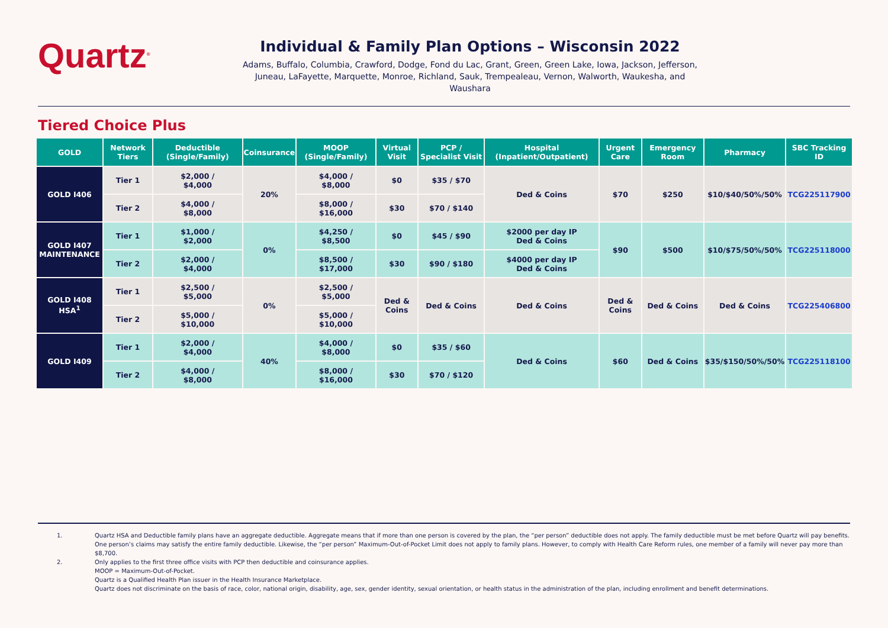Quartz<sup>®</sup>
Individual & Family Plan Options – Wisconsin 2022
Adams, Buffalo, Columbia, Crawford, Dodge, Fond du Lac, Grant, Green, Green Lake, Iowa, Jackson, Jefferson, Juneau, LaFayette, Marquette, Monroe, Richland, Sauk, Trempealeau, Vernon, Walworth, Waukesha, and Waushara
Tiered Choice Plus
| GOLD | Network Tiers | Deductible (Single/Family) | Coinsurance | MOOP (Single/Family) | Virtual Visit | PCP / Specialist Visit | Hospital (Inpatient/Outpatient) | Urgent Care | Emergency Room | Pharmacy | SBC Tracking ID |
| --- | --- | --- | --- | --- | --- | --- | --- | --- | --- | --- | --- |
| GOLD I406 | Tier 1 | $2,000 / $4,000 | 20% | $4,000 / $8,000 | $0 | $35 / $70 | Ded & Coins | $70 | $250 | $10/$40/50%/50% | TCG225117900 |
| | Tier 2 | $4,000 / $8,000 | | $8,000 / $16,000 | $30 | $70 / $140 | | | | | |
| GOLD I407 MAINTENANCE | Tier 1 | $1,000 / $2,000 | 0% | $4,250 / $8,500 | $0 | $45 / $90 | $2000 per day IP Ded & Coins | $90 | $500 | $10/$75/50%/50% | TCG225118000 |
| | Tier 2 | $2,000 / $4,000 | | $8,500 / $17,000 | $30 | $90 / $180 | $4000 per day IP Ded & Coins | | | | |
| GOLD I408 HSA<sup>1</sup> | Tier 1 | $2,500 / $5,000 | 0% | $2,500 / $5,000 | Ded & Coins | Ded & Coins | Ded & Coins | Ded & Coins | Ded & Coins | Ded & Coins | TCG225406800 |
| | Tier 2 | $5,000 / $10,000 | | $5,000 / $10,000 | | | | | | | |
| GOLD I409 | Tier 1 | $2,000 / $4,000 | 40% | $4,000 / $8,000 | $0 | $35 / $60 | Ded & Coins | $60 | Ded & Coins | $35/$150/50%/50% | TCG225118100 |
| | Tier 2 | $4,000 / $8,000 | | $8,000 / $16,000 | $30 | $70 / $120 | | | | | |
1. Quartz HSA and Deductible family plans have an aggregate deductible. Aggregate means that if more than one person is covered by the plan, the “per person” deductible does not apply. The family deductible must be met before Quartz will pay benefits. One person’s claims may satisfy the entire family deductible. Likewise, the “per person” Maximum-Out-of-Pocket Limit does not apply to family plans. However, to comply with Health Care Reform rules, one member of a family will never pay more than $8,700.
2. Only applies to the first three office visits with PCP then deductible and coinsurance applies.
MOOP = Maximum-Out-of-Pocket.
Quartz is a Qualified Health Plan issuer in the Health Insurance Marketplace.
Quartz does not discriminate on the basis of race, color, national origin, disability, age, sex, gender identity, sexual orientation, or health status in the administration of the plan, including enrollment and benefit determinations.